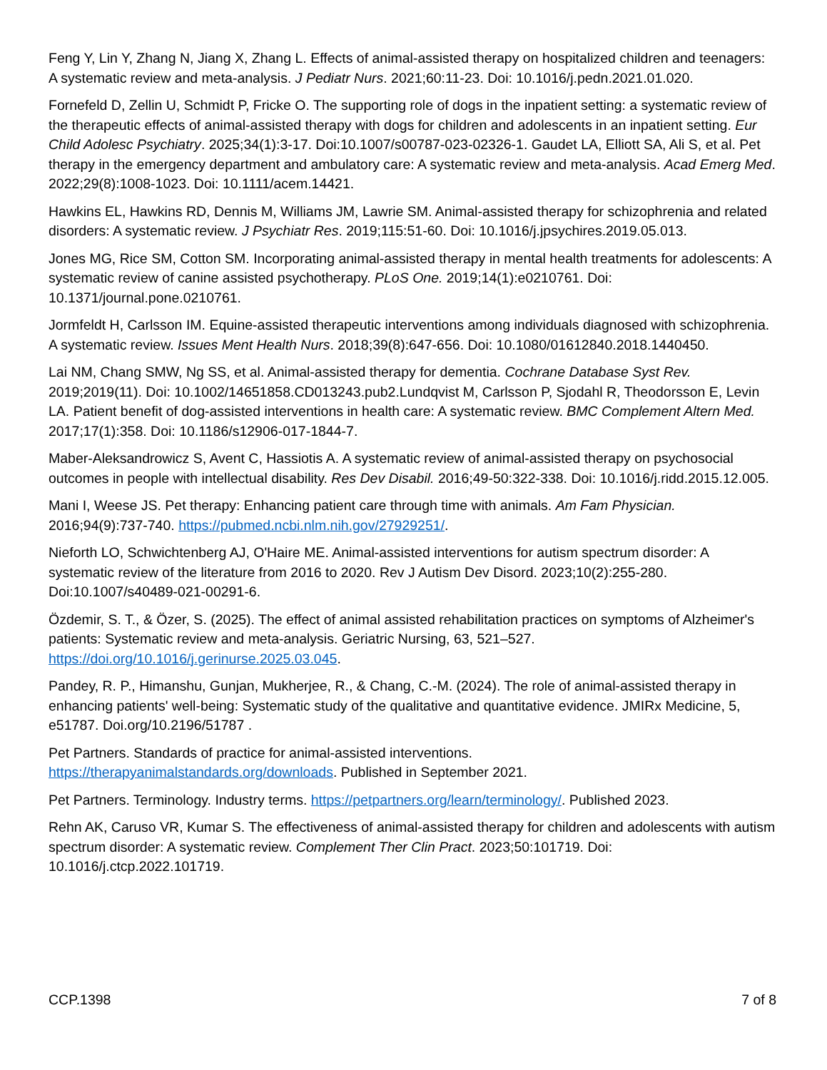Feng Y, Lin Y, Zhang N, Jiang X, Zhang L. Effects of animal-assisted therapy on hospitalized children and teenagers: A systematic review and meta-analysis. J Pediatr Nurs. 2021;60:11-23. Doi: 10.1016/j.pedn.2021.01.020.
Fornefeld D, Zellin U, Schmidt P, Fricke O. The supporting role of dogs in the inpatient setting: a systematic review of the therapeutic effects of animal-assisted therapy with dogs for children and adolescents in an inpatient setting. Eur Child Adolesc Psychiatry. 2025;34(1):3-17. Doi:10.1007/s00787-023-02326-1. Gaudet LA, Elliott SA, Ali S, et al. Pet therapy in the emergency department and ambulatory care: A systematic review and meta-analysis. Acad Emerg Med. 2022;29(8):1008-1023. Doi: 10.1111/acem.14421.
Hawkins EL, Hawkins RD, Dennis M, Williams JM, Lawrie SM. Animal-assisted therapy for schizophrenia and related disorders: A systematic review. J Psychiatr Res. 2019;115:51-60. Doi: 10.1016/j.jpsychires.2019.05.013.
Jones MG, Rice SM, Cotton SM. Incorporating animal-assisted therapy in mental health treatments for adolescents: A systematic review of canine assisted psychotherapy. PLoS One. 2019;14(1):e0210761. Doi: 10.1371/journal.pone.0210761.
Jormfeldt H, Carlsson IM. Equine-assisted therapeutic interventions among individuals diagnosed with schizophrenia. A systematic review. Issues Ment Health Nurs. 2018;39(8):647-656. Doi: 10.1080/01612840.2018.1440450.
Lai NM, Chang SMW, Ng SS, et al. Animal-assisted therapy for dementia. Cochrane Database Syst Rev. 2019;2019(11). Doi: 10.1002/14651858.CD013243.pub2.Lundqvist M, Carlsson P, Sjodahl R, Theodorsson E, Levin LA. Patient benefit of dog-assisted interventions in health care: A systematic review. BMC Complement Altern Med. 2017;17(1):358. Doi: 10.1186/s12906-017-1844-7.
Maber-Aleksandrowicz S, Avent C, Hassiotis A. A systematic review of animal-assisted therapy on psychosocial outcomes in people with intellectual disability. Res Dev Disabil. 2016;49-50:322-338. Doi: 10.1016/j.ridd.2015.12.005.
Mani I, Weese JS. Pet therapy: Enhancing patient care through time with animals. Am Fam Physician. 2016;94(9):737-740. https://pubmed.ncbi.nlm.nih.gov/27929251/.
Nieforth LO, Schwichtenberg AJ, O'Haire ME. Animal-assisted interventions for autism spectrum disorder: A systematic review of the literature from 2016 to 2020. Rev J Autism Dev Disord. 2023;10(2):255-280. Doi:10.1007/s40489-021-00291-6.
Özdemir, S. T., & Özer, S. (2025). The effect of animal assisted rehabilitation practices on symptoms of Alzheimer's patients: Systematic review and meta-analysis. Geriatric Nursing, 63, 521–527. https://doi.org/10.1016/j.gerinurse.2025.03.045.
Pandey, R. P., Himanshu, Gunjan, Mukherjee, R., & Chang, C.-M. (2024). The role of animal-assisted therapy in enhancing patients' well-being: Systematic study of the qualitative and quantitative evidence. JMIRx Medicine, 5, e51787. Doi.org/10.2196/51787 .
Pet Partners. Standards of practice for animal-assisted interventions.
https://therapyanimalstandards.org/downloads. Published in September 2021.
Pet Partners. Terminology. Industry terms. https://petpartners.org/learn/terminology/. Published 2023.
Rehn AK, Caruso VR, Kumar S. The effectiveness of animal-assisted therapy for children and adolescents with autism spectrum disorder: A systematic review. Complement Ther Clin Pract. 2023;50:101719. Doi: 10.1016/j.ctcp.2022.101719.
CCP.1398 7 of 8